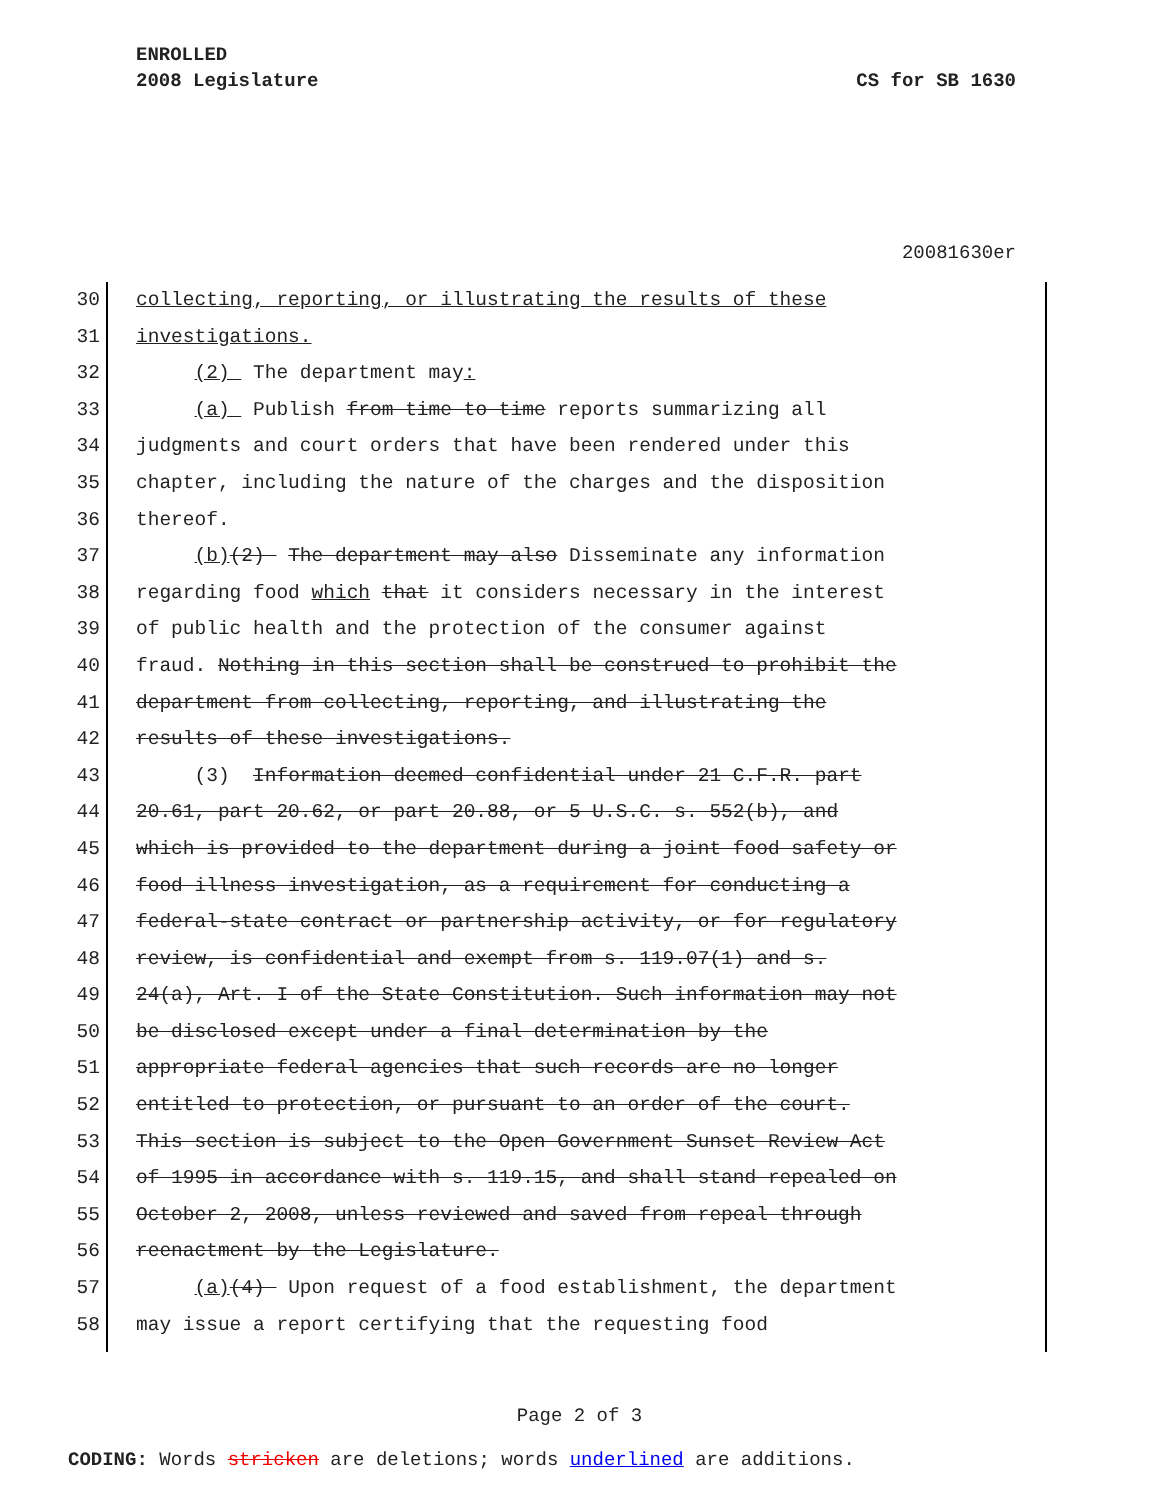ENROLLED
2008 Legislature CS for SB 1630
20081630er
30 collecting, reporting, or illustrating the results of these
31 investigations.
32 (2) The department may:
33 (a) Publish from time to time reports summarizing all
34 judgments and court orders that have been rendered under this
35 chapter, including the nature of the charges and the disposition
36 thereof.
37 (b)(2) The department may also Disseminate any information
38 regarding food which that it considers necessary in the interest
39 of public health and the protection of the consumer against
40 fraud. Nothing in this section shall be construed to prohibit the
41 department from collecting, reporting, and illustrating the
42 results of these investigations.
43 (3) Information deemed confidential under 21 C.F.R. part
44 20.61, part 20.62, or part 20.88, or 5 U.S.C. s. 552(b), and
45 which is provided to the department during a joint food safety or
46 food illness investigation, as a requirement for conducting a
47 federal-state contract or partnership activity, or for regulatory
48 review, is confidential and exempt from s. 119.07(1) and s.
49 24(a), Art. I of the State Constitution. Such information may not
50 be disclosed except under a final determination by the
51 appropriate federal agencies that such records are no longer
52 entitled to protection, or pursuant to an order of the court.
53 This section is subject to the Open Government Sunset Review Act
54 of 1995 in accordance with s. 119.15, and shall stand repealed on
55 October 2, 2008, unless reviewed and saved from repeal through
56 reenactment by the Legislature.
57 (a)(4) Upon request of a food establishment, the department
58 may issue a report certifying that the requesting food
Page 2 of 3
CODING: Words stricken are deletions; words underlined are additions.